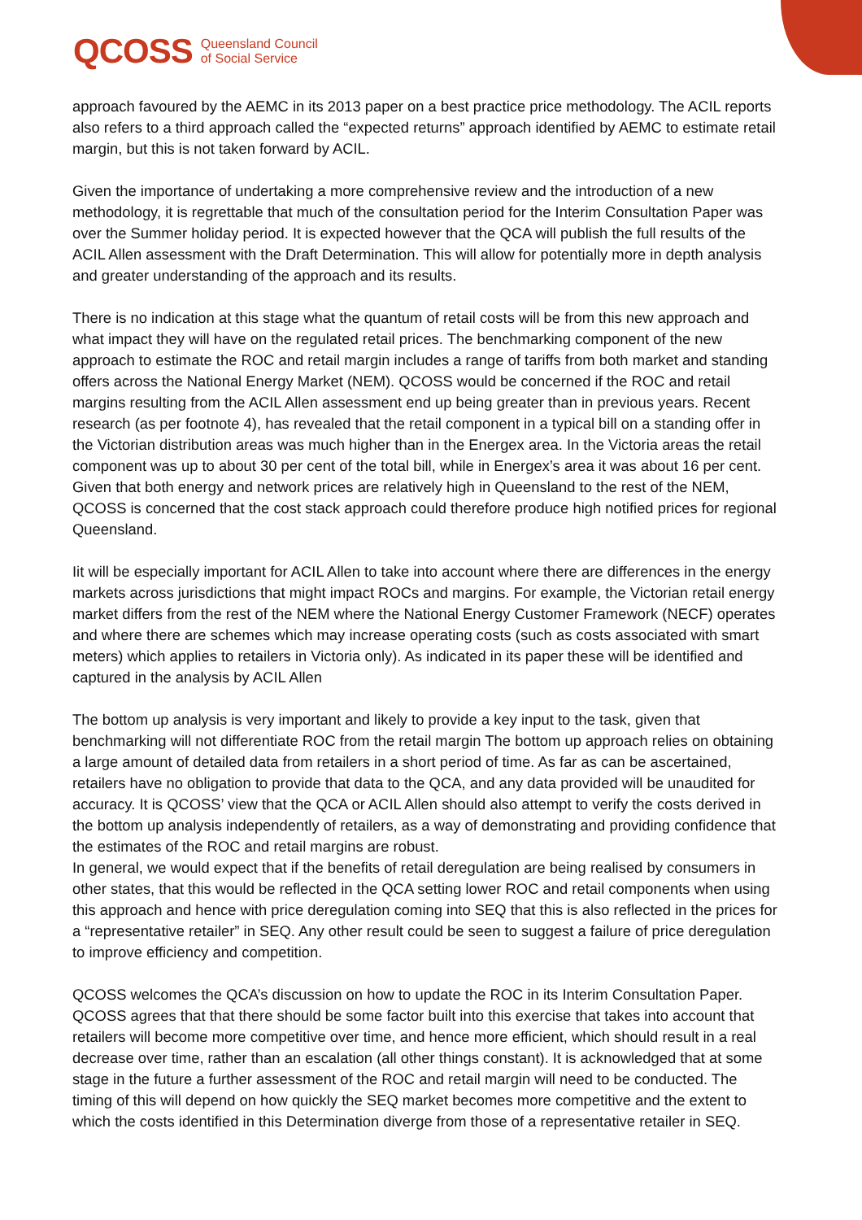QCOSS Queensland Council
of Social Service
approach favoured by the AEMC in its 2013 paper on a best practice price methodology. The ACIL reports also refers to a third approach called the “expected returns” approach identified by AEMC to estimate retail margin, but this is not taken forward by ACIL.
Given the importance of undertaking a more comprehensive review and the introduction of a new methodology, it is regrettable that much of the consultation period for the Interim Consultation Paper was over the Summer holiday period. It is expected however that the QCA will publish the full results of the ACIL Allen assessment with the Draft Determination. This will allow for potentially more in depth analysis and greater understanding of the approach and its results.
There is no indication at this stage what the quantum of retail costs will be from this new approach and what impact they will have on the regulated retail prices. The benchmarking component of the new approach to estimate the ROC and retail margin includes a range of tariffs from both market and standing offers across the National Energy Market (NEM). QCOSS would be concerned if the ROC and retail margins resulting from the ACIL Allen assessment end up being greater than in previous years. Recent research (as per footnote 4), has revealed that the retail component in a typical bill on a standing offer in the Victorian distribution areas was much higher than in the Energex area. In the Victoria areas the retail component was up to about 30 per cent of the total bill, while in Energex’s area it was about 16 per cent. Given that both energy and network prices are relatively high in Queensland to the rest of the NEM, QCOSS is concerned that the cost stack approach could therefore produce high notified prices for regional Queensland.
Iit will be especially important for ACIL Allen to take into account where there are differences in the energy markets across jurisdictions that might impact ROCs and margins. For example, the Victorian retail energy market differs from the rest of the NEM where the National Energy Customer Framework (NECF) operates and where there are schemes which may increase operating costs (such as costs associated with smart meters) which applies to retailers in Victoria only). As indicated in its paper these will be identified and captured in the analysis by ACIL Allen
The bottom up analysis is very important and likely to provide a key input to the task, given that benchmarking will not differentiate ROC from the retail margin The bottom up approach relies on obtaining a large amount of detailed data from retailers in a short period of time. As far as can be ascertained, retailers have no obligation to provide that data to the QCA, and any data provided will be unaudited for accuracy. It is QCOSS’ view that the QCA or ACIL Allen should also attempt to verify the costs derived in the bottom up analysis independently of retailers, as a way of demonstrating and providing confidence that the estimates of the ROC and retail margins are robust.
In general, we would expect that if the benefits of retail deregulation are being realised by consumers in other states, that this would be reflected in the QCA setting lower ROC and retail components when using this approach and hence with price deregulation coming into SEQ that this is also reflected in the prices for a “representative retailer” in SEQ. Any other result could be seen to suggest a failure of price deregulation to improve efficiency and competition.
QCOSS welcomes the QCA’s discussion on how to update the ROC in its Interim Consultation Paper. QCOSS agrees that that there should be some factor built into this exercise that takes into account that retailers will become more competitive over time, and hence more efficient, which should result in a real decrease over time, rather than an escalation (all other things constant). It is acknowledged that at some stage in the future a further assessment of the ROC and retail margin will need to be conducted. The timing of this will depend on how quickly the SEQ market becomes more competitive and the extent to which the costs identified in this Determination diverge from those of a representative retailer in SEQ.